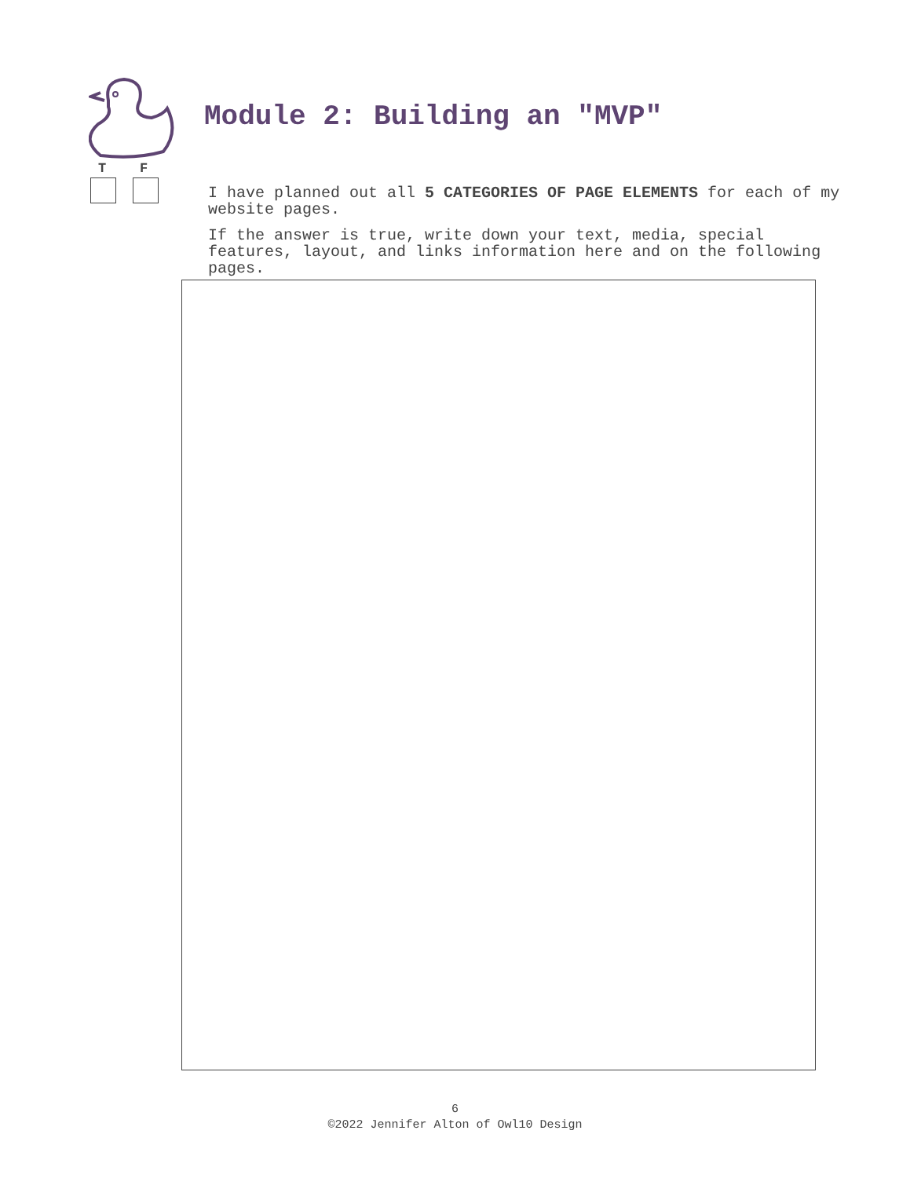Module 2: Building an "MVP"
T F
I have planned out all 5 CATEGORIES OF PAGE ELEMENTS for each of my website pages.
If the answer is true, write down your text, media, special features, layout, and links information here and on the following pages.
6
©2022 Jennifer Alton of Owl10 Design